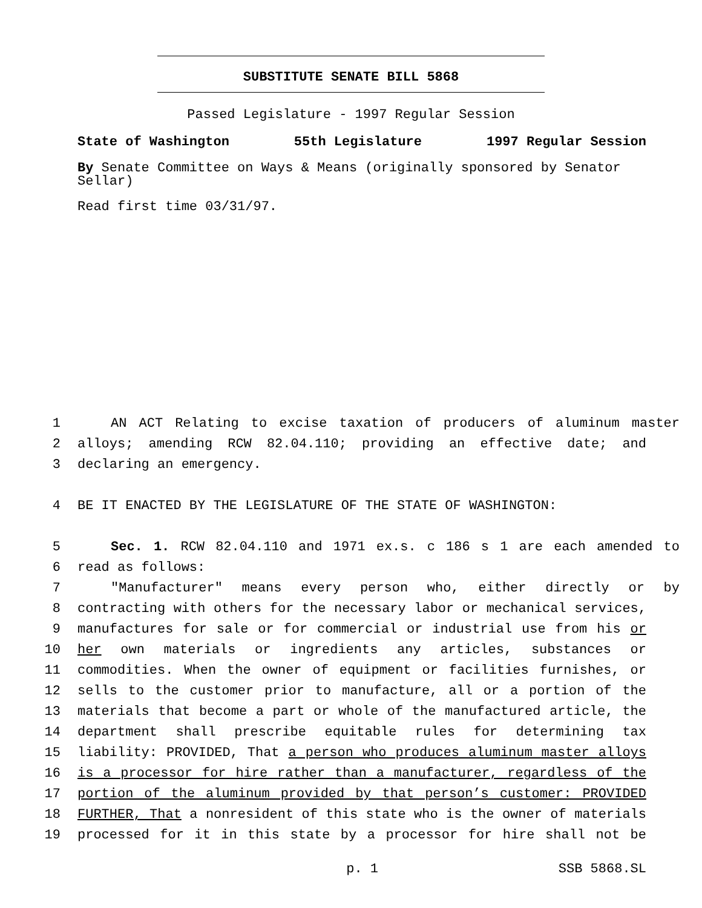SUBSTITUTE SENATE BILL 5868
Passed Legislature - 1997 Regular Session
State of Washington 55th Legislature 1997 Regular Session
By Senate Committee on Ways & Means (originally sponsored by Senator Sellar)
Read first time 03/31/97.
1 AN ACT Relating to excise taxation of producers of aluminum master
2 alloys; amending RCW 82.04.110; providing an effective date; and
3 declaring an emergency.
4 BE IT ENACTED BY THE LEGISLATURE OF THE STATE OF WASHINGTON:
5 Sec. 1. RCW 82.04.110 and 1971 ex.s. c 186 s 1 are each amended to
6 read as follows:
7 "Manufacturer" means every person who, either directly or by
8 contracting with others for the necessary labor or mechanical services,
9 manufactures for sale or for commercial or industrial use from his or
10 her own materials or ingredients any articles, substances or
11 commodities. When the owner of equipment or facilities furnishes, or
12 sells to the customer prior to manufacture, all or a portion of the
13 materials that become a part or whole of the manufactured article, the
14 department shall prescribe equitable rules for determining tax
15 liability: PROVIDED, That a person who produces aluminum master alloys
16 is a processor for hire rather than a manufacturer, regardless of the
17 portion of the aluminum provided by that person’s customer: PROVIDED
18 FURTHER, That a nonresident of this state who is the owner of materials
19 processed for it in this state by a processor for hire shall not be
p. 1 SSB 5868.SL